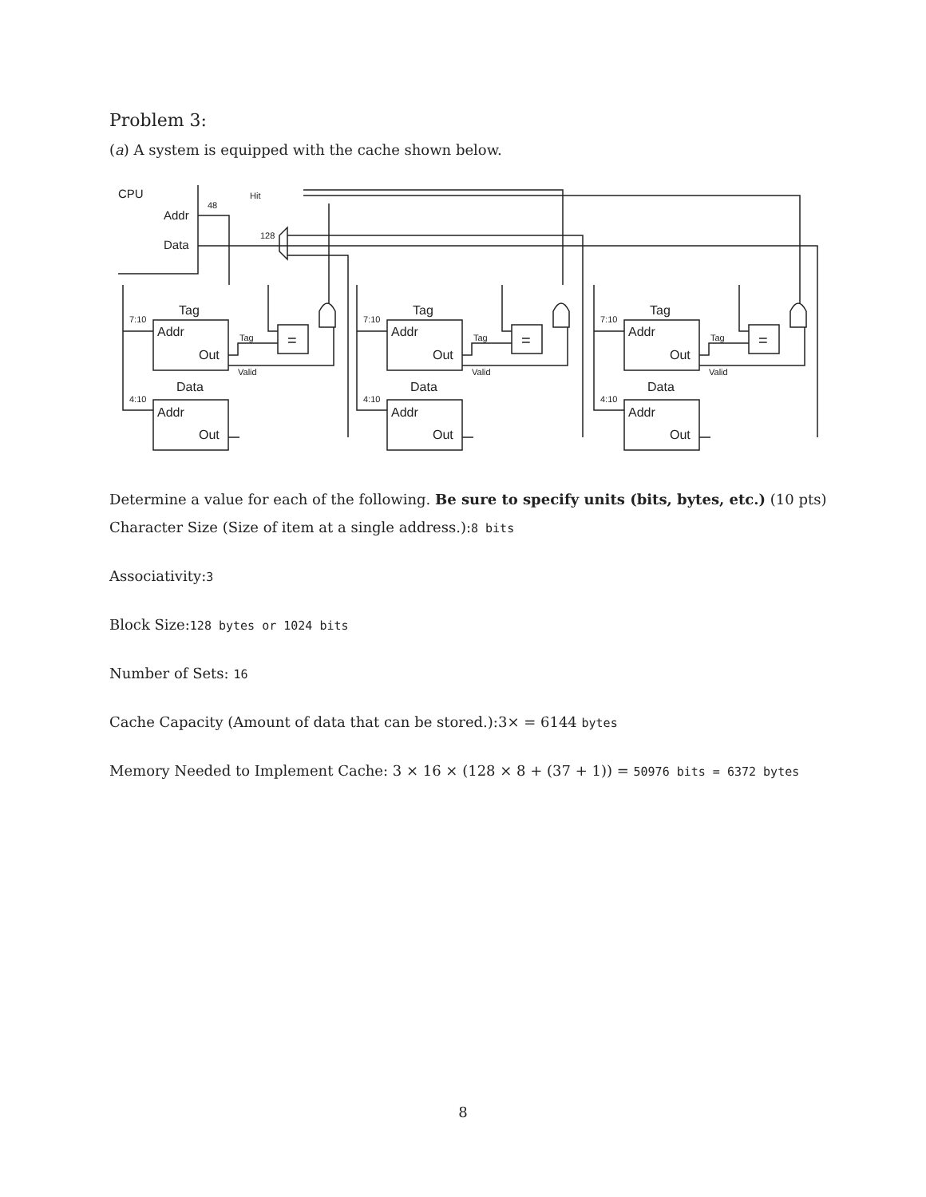Problem 3:
(a) A system is equipped with the cache shown below.
CPU
Addr
Data
48
128
Hit
Tag
Addr
Out
Data
Addr
Out
7:10
4:10
Tag
Valid
=
Determine a value for each of the following. Be sure to specify units (bits, bytes, etc.) (10 pts)
Character Size (Size of item at a single address.):8 bits
Associativity:3
Block Size:128 bytes or 1024 bits
Number of Sets: 16
Cache Capacity (Amount of data that can be stored.):3× = 6144 bytes
Memory Needed to Implement Cache: 3 × 16 × (128 × 8 + (37 + 1)) = 50976 bits = 6372 bytes
8